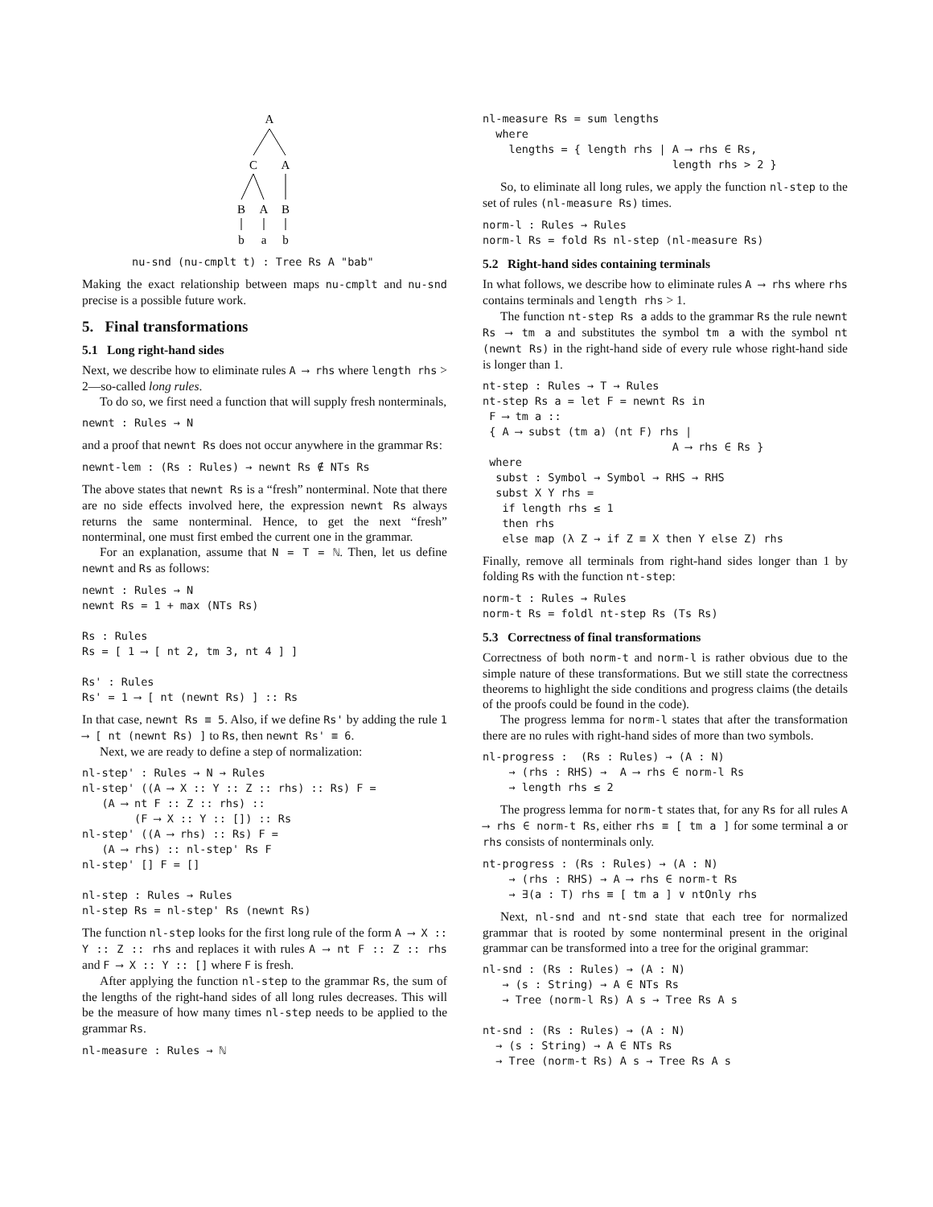A
C
A
B
A
B
b
a
b
nu-snd (nu-cmplt t) : Tree Rs A "bab"
Making the exact relationship between maps nu-cmplt and nu-snd precise is a possible future work.
5. Final transformations
5.1 Long right-hand sides
Next, we describe how to eliminate rules A ⟶ rhs where length rhs > 2—so-called long rules.
To do so, we first need a function that will supply fresh nonterminals,
newnt : Rules → N
and a proof that newnt Rs does not occur anywhere in the grammar Rs:
newnt-lem : (Rs : Rules) → newnt Rs ∉ NTs Rs
The above states that newnt Rs is a “fresh” nonterminal. Note that there are no side effects involved here, the expression newnt Rs always returns the same nonterminal. Hence, to get the next “fresh” nonterminal, one must first embed the current one in the grammar.
For an explanation, assume that N = T = ℕ. Then, let us define newnt and Rs as follows:
newnt : Rules → N
newnt Rs = 1 + max (NTs Rs)

Rs : Rules
Rs = [ 1 ⟶ [ nt 2, tm 3, nt 4 ] ]

Rs' : Rules
Rs' = 1 ⟶ [ nt (newnt Rs) ] :: Rs
In that case, newnt Rs ≡ 5. Also, if we define Rs' by adding the rule 1 ⟶ [ nt (newnt Rs) ] to Rs, then newnt Rs' ≡ 6.
Next, we are ready to define a step of normalization:
nl-step' : Rules → N → Rules
nl-step' ((A ⟶ X :: Y :: Z :: rhs) :: Rs) F =
   (A ⟶ nt F :: Z :: rhs) ::
        (F ⟶ X :: Y :: []) :: Rs
nl-step' ((A ⟶ rhs) :: Rs) F =
   (A ⟶ rhs) :: nl-step' Rs F
nl-step' [] F = []

nl-step : Rules → Rules
nl-step Rs = nl-step' Rs (newnt Rs)
The function nl-step looks for the first long rule of the form A ⟶ X :: Y :: Z :: rhs and replaces it with rules A ⟶ nt F :: Z :: rhs and F ⟶ X :: Y :: [] where F is fresh.
After applying the function nl-step to the grammar Rs, the sum of the lengths of the right-hand sides of all long rules decreases. This will be the measure of how many times nl-step needs to be applied to the grammar Rs.
nl-measure : Rules → ℕ
nl-measure Rs = sum lengths
  where
    lengths = { length rhs | A ⟶ rhs ∈ Rs,
                             length rhs > 2 }
So, to eliminate all long rules, we apply the function nl-step to the set of rules (nl-measure Rs) times.
norm-l : Rules → Rules
norm-l Rs = fold Rs nl-step (nl-measure Rs)
5.2 Right-hand sides containing terminals
In what follows, we describe how to eliminate rules A ⟶ rhs where rhs contains terminals and length rhs > 1.
The function nt-step Rs a adds to the grammar Rs the rule newnt Rs ⟶ tm a and substitutes the symbol tm a with the symbol nt (newnt Rs) in the right-hand side of every rule whose right-hand side is longer than 1.
nt-step : Rules → T → Rules
nt-step Rs a = let F = newnt Rs in
 F ⟶ tm a ::
 { A ⟶ subst (tm a) (nt F) rhs |
                             A ⟶ rhs ∈ Rs }
 where
  subst : Symbol → Symbol → RHS → RHS
  subst X Y rhs =
   if length rhs ≤ 1
   then rhs
   else map (λ Z → if Z ≡ X then Y else Z) rhs
Finally, remove all terminals from right-hand sides longer than 1 by folding Rs with the function nt-step:
norm-t : Rules → Rules
norm-t Rs = foldl nt-step Rs (Ts Rs)
5.3 Correctness of final transformations
Correctness of both norm-t and norm-l is rather obvious due to the simple nature of these transformations. But we still state the correctness theorems to highlight the side conditions and progress claims (the details of the proofs could be found in the code).
The progress lemma for norm-l states that after the transformation there are no rules with right-hand sides of more than two symbols.
nl-progress :  (Rs : Rules) → (A : N)
    → (rhs : RHS) →  A ⟶ rhs ∈ norm-l Rs
    → length rhs ≤ 2
The progress lemma for norm-t states that, for any Rs for all rules A ⟶ rhs ∈ norm-t Rs, either rhs ≡ [ tm a ] for some terminal a or rhs consists of nonterminals only.
nt-progress : (Rs : Rules) → (A : N)
    → (rhs : RHS) → A ⟶ rhs ∈ norm-t Rs
    → ∃(a : T) rhs ≡ [ tm a ] ∨ ntOnly rhs
Next, nl-snd and nt-snd state that each tree for normalized grammar that is rooted by some nonterminal present in the original grammar can be transformed into a tree for the original grammar:
nl-snd : (Rs : Rules) → (A : N)
   → (s : String) → A ∈ NTs Rs
   → Tree (norm-l Rs) A s → Tree Rs A s

nt-snd : (Rs : Rules) → (A : N)
  → (s : String) → A ∈ NTs Rs
  → Tree (norm-t Rs) A s → Tree Rs A s